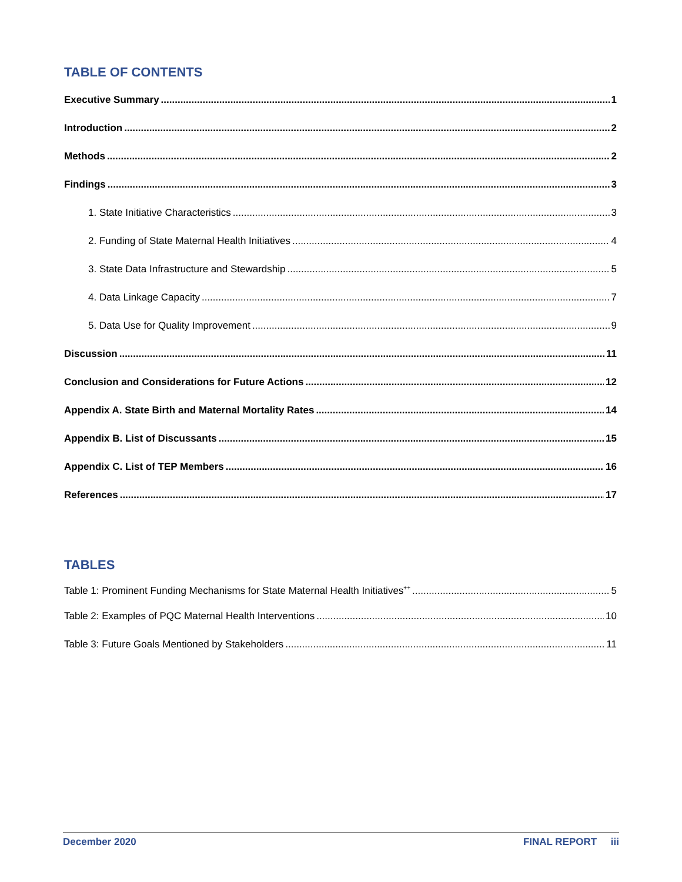TABLE OF CONTENTS
Executive Summary 1
Introduction 2
Methods 2
Findings 3
1. State Initiative Characteristics 3
2. Funding of State Maternal Health Initiatives 4
3. State Data Infrastructure and Stewardship 5
4. Data Linkage Capacity 7
5. Data Use for Quality Improvement 9
Discussion 11
Conclusion and Considerations for Future Actions 12
Appendix A. State Birth and Maternal Mortality Rates 14
Appendix B. List of Discussants 15
Appendix C. List of TEP Members 16
References 17
TABLES
Table 1: Prominent Funding Mechanisms for State Maternal Health Initiatives<sup>++</sup> 5
Table 2: Examples of PQC Maternal Health Interventions 10
Table 3: Future Goals Mentioned by Stakeholders 11
December 2020 FINAL REPORT iii